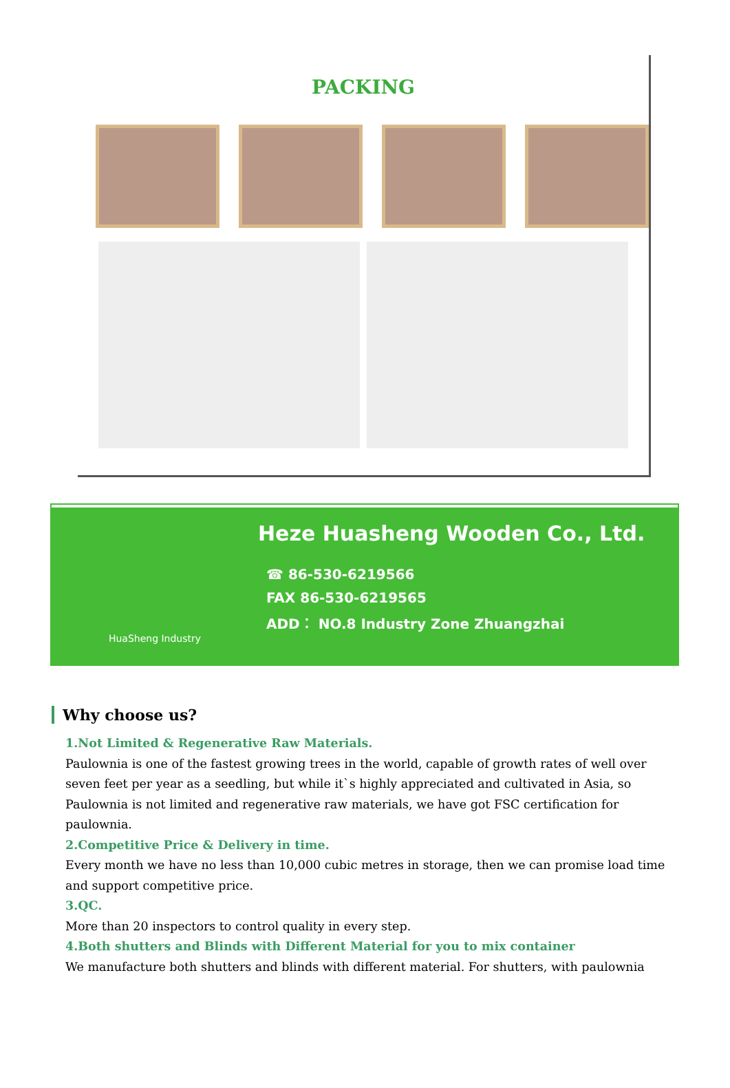PACKING
HuaSheng Industry
Heze Huasheng Wooden Co., Ltd.
☎ 86-530-6219566
FAX 86-530-6219565
ADD： NO.8 Industry Zone Zhuangzhai
Why choose us?
1.Not Limited & Regenerative Raw Materials.
Paulownia is one of the fastest growing trees in the world, capable of growth rates of well over seven feet per year as a seedling, but while it`s highly appreciated and cultivated in Asia, so Paulownia is not limited and regenerative raw materials, we have got FSC certification for paulownia.
2.Competitive Price & Delivery in time.
Every month we have no less than 10,000 cubic metres in storage, then we can promise load time and support competitive price.
3.QC.
More than 20 inspectors to control quality in every step.
4.Both shutters and Blinds with Different Material for you to mix container
We manufacture both shutters and blinds with different material. For shutters, with paulownia